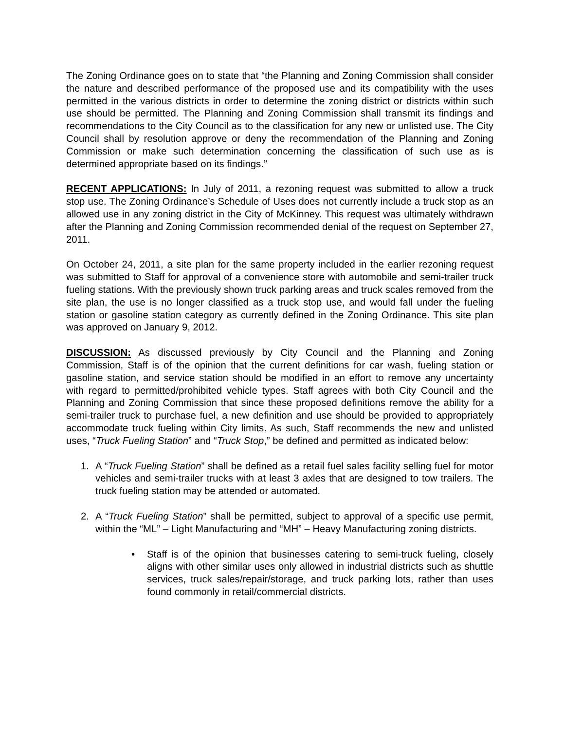The Zoning Ordinance goes on to state that “the Planning and Zoning Commission shall consider the nature and described performance of the proposed use and its compatibility with the uses permitted in the various districts in order to determine the zoning district or districts within such use should be permitted. The Planning and Zoning Commission shall transmit its findings and recommendations to the City Council as to the classification for any new or unlisted use. The City Council shall by resolution approve or deny the recommendation of the Planning and Zoning Commission or make such determination concerning the classification of such use as is determined appropriate based on its findings.”
RECENT APPLICATIONS: In July of 2011, a rezoning request was submitted to allow a truck stop use. The Zoning Ordinance’s Schedule of Uses does not currently include a truck stop as an allowed use in any zoning district in the City of McKinney. This request was ultimately withdrawn after the Planning and Zoning Commission recommended denial of the request on September 27, 2011.
On October 24, 2011, a site plan for the same property included in the earlier rezoning request was submitted to Staff for approval of a convenience store with automobile and semi-trailer truck fueling stations. With the previously shown truck parking areas and truck scales removed from the site plan, the use is no longer classified as a truck stop use, and would fall under the fueling station or gasoline station category as currently defined in the Zoning Ordinance. This site plan was approved on January 9, 2012.
DISCUSSION: As discussed previously by City Council and the Planning and Zoning Commission, Staff is of the opinion that the current definitions for car wash, fueling station or gasoline station, and service station should be modified in an effort to remove any uncertainty with regard to permitted/prohibited vehicle types. Staff agrees with both City Council and the Planning and Zoning Commission that since these proposed definitions remove the ability for a semi-trailer truck to purchase fuel, a new definition and use should be provided to appropriately accommodate truck fueling within City limits. As such, Staff recommends the new and unlisted uses, “Truck Fueling Station” and “Truck Stop,” be defined and permitted as indicated below:
1. A “Truck Fueling Station” shall be defined as a retail fuel sales facility selling fuel for motor vehicles and semi-trailer trucks with at least 3 axles that are designed to tow trailers. The truck fueling station may be attended or automated.
2. A “Truck Fueling Station” shall be permitted, subject to approval of a specific use permit, within the “ML” – Light Manufacturing and “MH” – Heavy Manufacturing zoning districts.
• Staff is of the opinion that businesses catering to semi-truck fueling, closely aligns with other similar uses only allowed in industrial districts such as shuttle services, truck sales/repair/storage, and truck parking lots, rather than uses found commonly in retail/commercial districts.